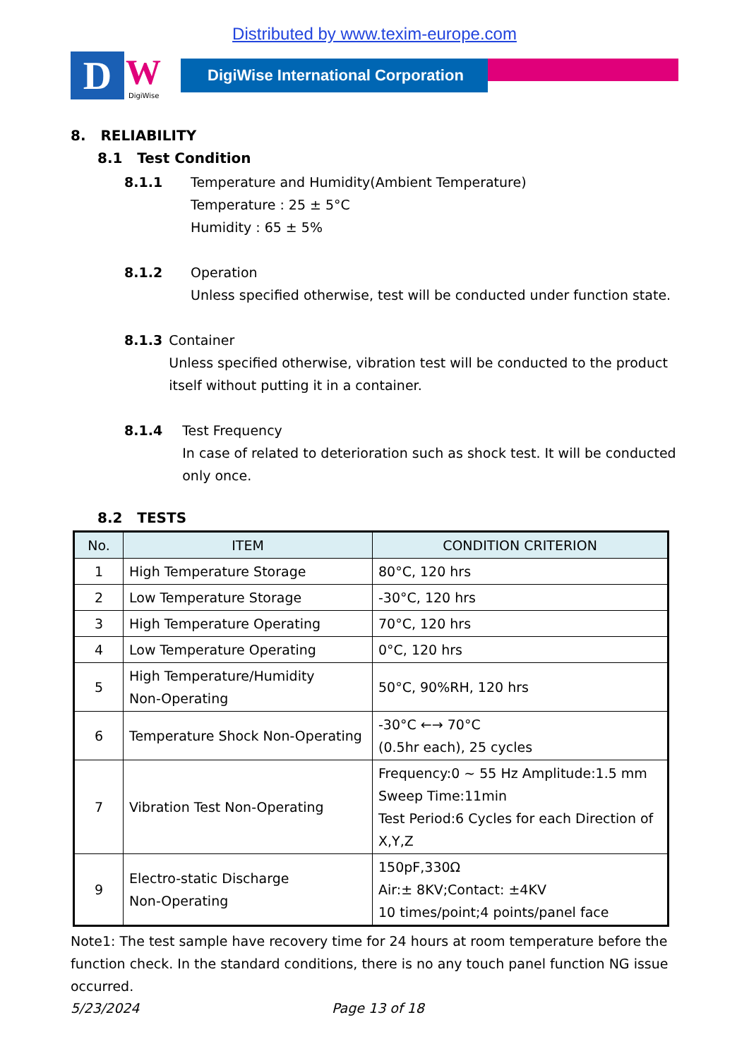Distributed by www.texim-europe.com
D W
DigiWise
DigiWise International Corporation
8. RELIABILITY
8.1 Test Condition
8.1.1 Temperature and Humidity(Ambient Temperature)
Temperature : 25 ± 5°C
Humidity : 65 ± 5%
8.1.2 Operation
Unless specified otherwise, test will be conducted under function state.
8.1.3 Container
Unless specified otherwise, vibration test will be conducted to the product itself without putting it in a container.
8.1.4 Test Frequency
In case of related to deterioration such as shock test. It will be conducted only once.
8.2 TESTS
| No. | ITEM | CONDITION CRITERION |
| --- | --- | --- |
| 1 | High Temperature Storage | 80°C, 120 hrs |
| 2 | Low Temperature Storage | -30°C, 120 hrs |
| 3 | High Temperature Operating | 70°C, 120 hrs |
| 4 | Low Temperature Operating | 0°C, 120 hrs |
| 5 | High Temperature/Humidity Non-Operating | 50°C, 90%RH, 120 hrs |
| 6 | Temperature Shock Non-Operating | -30°C ←→ 70°C (0.5hr each), 25 cycles |
| 7 | Vibration Test Non-Operating | Frequency:0 ~ 55 Hz Amplitude:1.5 mm Sweep Time:11min Test Period:6 Cycles for each Direction of X,Y,Z |
| 9 | Electro-static Discharge Non-Operating | 150pF,330Ω Air:± 8KV;Contact: ±4KV 10 times/point;4 points/panel face |
Note1: The test sample have recovery time for 24 hours at room temperature before the function check. In the standard conditions, there is no any touch panel function NG issue occurred.
5/23/2024 Page 13 of 18